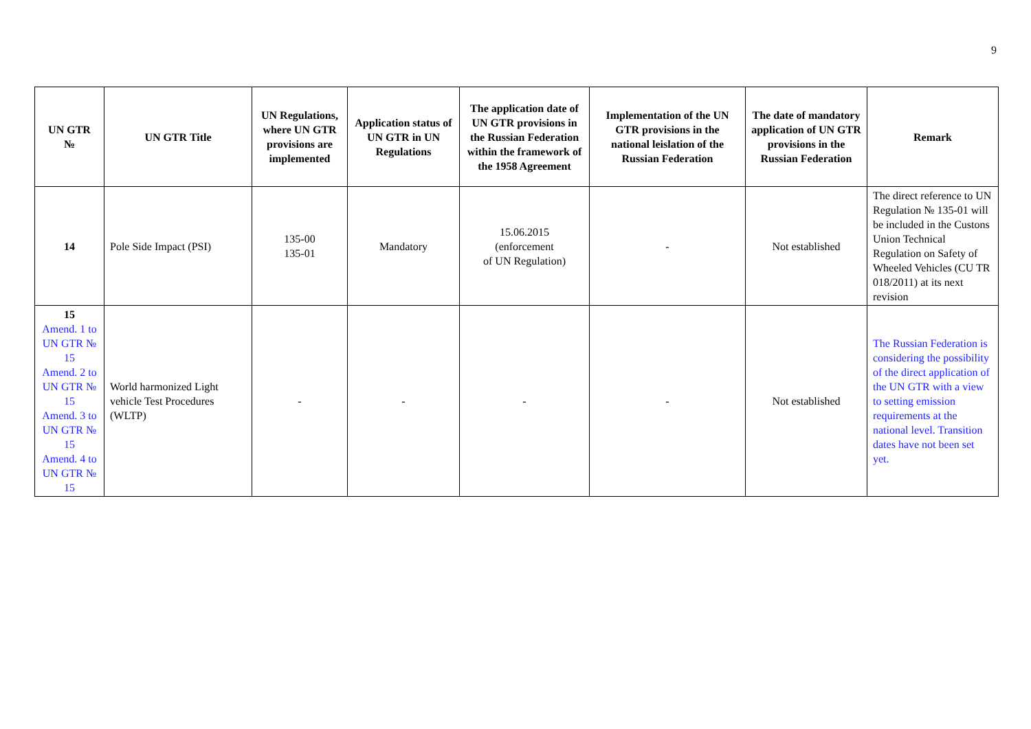9
| UN GTR № | UN GTR Title | UN Regulations, where UN GTR provisions are implemented | Application status of UN GTR in UN Regulations | The application date of UN GTR provisions in the Russian Federation within the framework of the 1958 Agreement | Implementation of the UN GTR provisions in the national leislation of the Russian Federation | The date of mandatory application of UN GTR provisions in the Russian Federation | Remark |
| --- | --- | --- | --- | --- | --- | --- | --- |
| 14 | Pole Side Impact (PSI) | 135-00 135-01 | Mandatory | 15.06.2015 (enforcement of UN Regulation) | - | Not established | The direct reference to UN Regulation № 135-01 will be included in the Custons Union Technical Regulation on Safety of Wheeled Vehicles (CU TR 018/2011) at its next revision |
| 15 Amend. 1 to UN GTR № 15 Amend. 2 to UN GTR № 15 Amend. 3 to UN GTR № 15 Amend. 4 to UN GTR № 15 | World harmonized Light vehicle Test Procedures (WLTP) | - | - | - | - | Not established | The Russian Federation is considering the possibility of the direct application of the UN GTR with a view to setting emission requirements at the national level. Transition dates have not been set yet. |